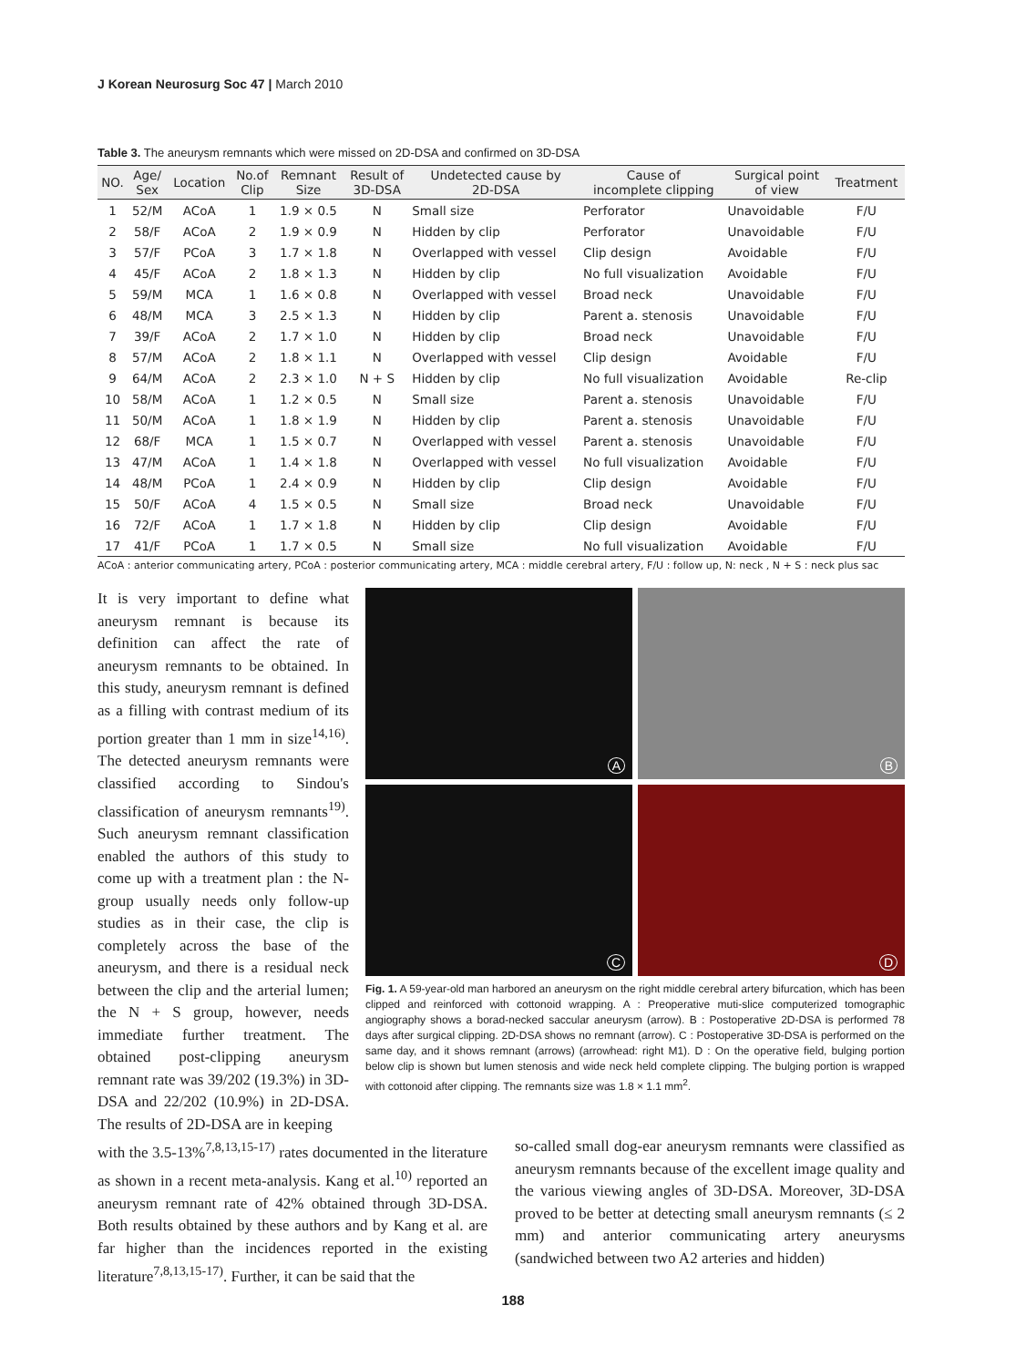J Korean Neurosurg Soc 47 | March 2010
Table 3. The aneurysm remnants which were missed on 2D-DSA and confirmed on 3D-DSA
| NO. | Age/ Sex | Location | No.of Clip | Remnant Size | Result of 3D-DSA | Undetected cause by 2D-DSA | Cause of incomplete clipping | Surgical point of view | Treatment |
| --- | --- | --- | --- | --- | --- | --- | --- | --- | --- |
| 1 | 52/M | ACoA | 1 | 1.9 × 0.5 | N | Small size | Perforator | Unavoidable | F/U |
| 2 | 58/F | ACoA | 2 | 1.9 × 0.9 | N | Hidden by clip | Perforator | Unavoidable | F/U |
| 3 | 57/F | PCoA | 3 | 1.7 × 1.8 | N | Overlapped with vessel | Clip design | Avoidable | F/U |
| 4 | 45/F | ACoA | 2 | 1.8 × 1.3 | N | Hidden by clip | No full visualization | Avoidable | F/U |
| 5 | 59/M | MCA | 1 | 1.6 × 0.8 | N | Overlapped with vessel | Broad neck | Unavoidable | F/U |
| 6 | 48/M | MCA | 3 | 2.5 × 1.3 | N | Hidden by clip | Parent a. stenosis | Unavoidable | F/U |
| 7 | 39/F | ACoA | 2 | 1.7 × 1.0 | N | Hidden by clip | Broad neck | Unavoidable | F/U |
| 8 | 57/M | ACoA | 2 | 1.8 × 1.1 | N | Overlapped with vessel | Clip design | Avoidable | F/U |
| 9 | 64/M | ACoA | 2 | 2.3 × 1.0 | N + S | Hidden by clip | No full visualization | Avoidable | Re-clip |
| 10 | 58/M | ACoA | 1 | 1.2 × 0.5 | N | Small size | Parent a. stenosis | Unavoidable | F/U |
| 11 | 50/M | ACoA | 1 | 1.8 × 1.9 | N | Hidden by clip | Parent a. stenosis | Unavoidable | F/U |
| 12 | 68/F | MCA | 1 | 1.5 × 0.7 | N | Overlapped with vessel | Parent a. stenosis | Unavoidable | F/U |
| 13 | 47/M | ACoA | 1 | 1.4 × 1.8 | N | Overlapped with vessel | No full visualization | Avoidable | F/U |
| 14 | 48/M | PCoA | 1 | 2.4 × 0.9 | N | Hidden by clip | Clip design | Avoidable | F/U |
| 15 | 50/F | ACoA | 4 | 1.5 × 0.5 | N | Small size | Broad neck | Unavoidable | F/U |
| 16 | 72/F | ACoA | 1 | 1.7 × 1.8 | N | Hidden by clip | Clip design | Avoidable | F/U |
| 17 | 41/F | PCoA | 1 | 1.7 × 0.5 | N | Small size | No full visualization | Avoidable | F/U |
ACoA : anterior communicating artery, PCoA : posterior communicating artery, MCA : middle cerebral artery, F/U : follow up, N: neck , N + S : neck plus sac
It is very important to define what aneurysm remnant is because its definition can affect the rate of aneurysm remnants to be obtained. In this study, aneurysm remnant is defined as a filling with contrast medium of its portion greater than 1 mm in size<sup>14,16)</sup>. The detected aneurysm remnants were classified according to Sindou's classification of aneurysm remnants<sup>19)</sup>. Such aneurysm remnant classification enabled the authors of this study to come up with a treatment plan : the N-group usually needs only follow-up studies as in their case, the clip is completely across the base of the aneurysm, and there is a residual neck between the clip and the arterial lumen; the N + S group, however, needs immediate further treatment. The obtained post-clipping aneurysm remnant rate was 39/202 (19.3%) in 3D-DSA and 22/202 (10.9%) in 2D-DSA. The results of 2D-DSA are in keeping
A
B
C
D
Fig. 1. A 59-year-old man harbored an aneurysm on the right middle cerebral artery bifurcation, which has been clipped and reinforced with cottonoid wrapping. A : Preoperative muti-slice computerized tomographic angiography shows a borad-necked saccular aneurysm (arrow). B : Postoperative 2D-DSA is performed 78 days after surgical clipping. 2D-DSA shows no remnant (arrow). C : Postoperative 3D-DSA is performed on the same day, and it shows remnant (arrows) (arrowhead: right M1). D : On the operative field, bulging portion below clip is shown but lumen stenosis and wide neck held complete clipping. The bulging portion is wrapped with cottonoid after clipping. The remnants size was 1.8 × 1.1 mm<sup>2</sup>.
with the 3.5-13%<sup>7,8,13,15-17)</sup> rates documented in the literature as shown in a recent meta-analysis. Kang et al.<sup>10)</sup> reported an aneurysm remnant rate of 42% obtained through 3D-DSA. Both results obtained by these authors and by Kang et al. are far higher than the incidences reported in the existing literature<sup>7,8,13,15-17)</sup>. Further, it can be said that the
so-called small dog-ear aneurysm remnants were classified as aneurysm remnants because of the excellent image quality and the various viewing angles of 3D-DSA. Moreover, 3D-DSA proved to be better at detecting small aneurysm remnants (≤ 2 mm) and anterior communicating artery aneurysms (sandwiched between two A2 arteries and hidden)
188